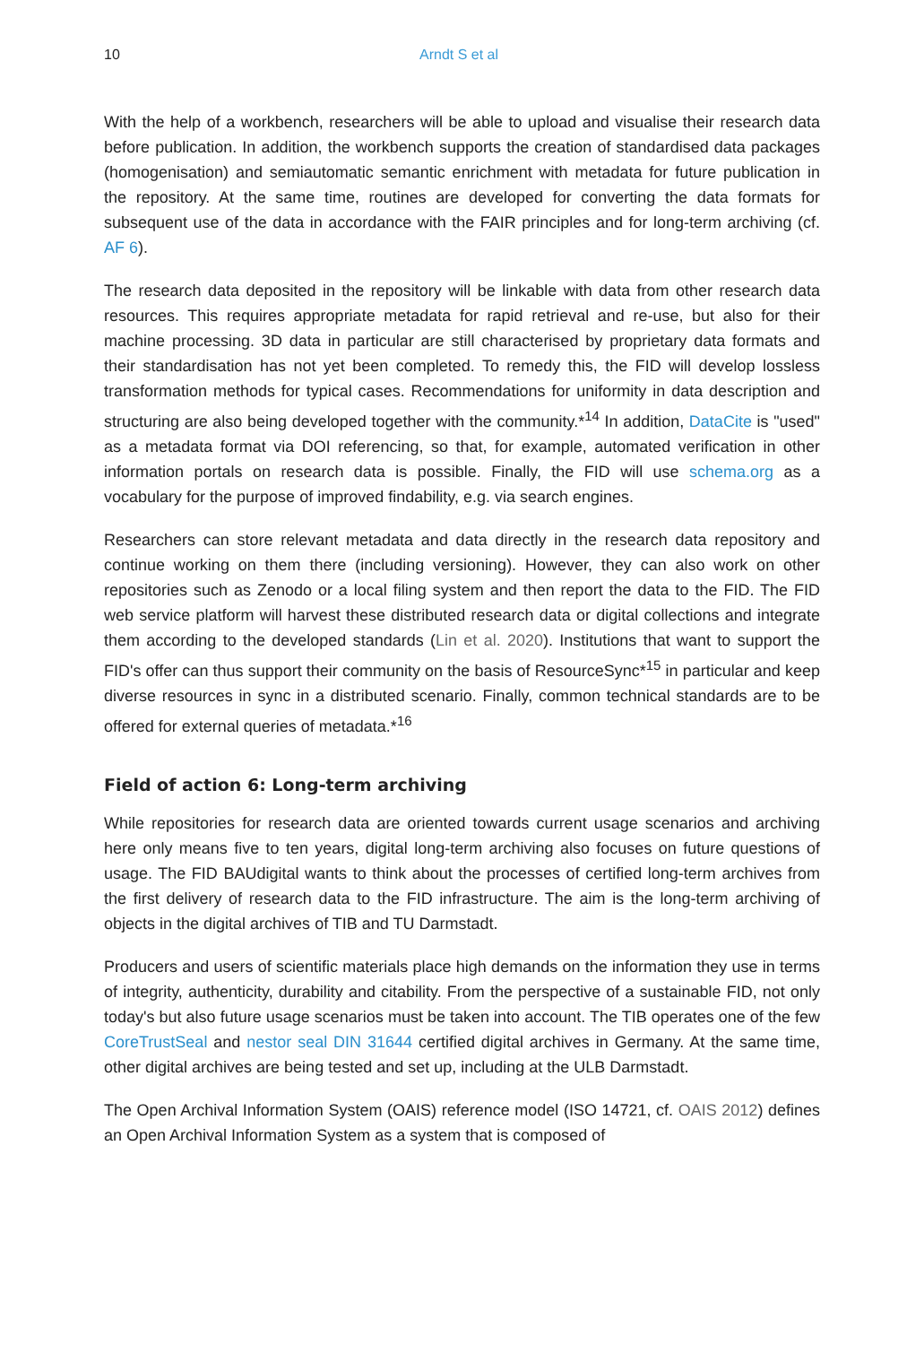10 Arndt S et al
With the help of a workbench, researchers will be able to upload and visualise their research data before publication. In addition, the workbench supports the creation of standardised data packages (homogenisation) and semiautomatic semantic enrichment with metadata for future publication in the repository. At the same time, routines are developed for converting the data formats for subsequent use of the data in accordance with the FAIR principles and for long-term archiving (cf. AF 6).
The research data deposited in the repository will be linkable with data from other research data resources. This requires appropriate metadata for rapid retrieval and re-use, but also for their machine processing. 3D data in particular are still characterised by proprietary data formats and their standardisation has not yet been completed. To remedy this, the FID will develop lossless transformation methods for typical cases. Recommendations for uniformity in data description and structuring are also being developed together with the community.*<sup>14</sup> In addition, DataCite is "used" as a metadata format via DOI referencing, so that, for example, automated verification in other information portals on research data is possible. Finally, the FID will use schema.org as a vocabulary for the purpose of improved findability, e.g. via search engines.
Researchers can store relevant metadata and data directly in the research data repository and continue working on them there (including versioning). However, they can also work on other repositories such as Zenodo or a local filing system and then report the data to the FID. The FID web service platform will harvest these distributed research data or digital collections and integrate them according to the developed standards (Lin et al. 2020). Institutions that want to support the FID's offer can thus support their community on the basis of ResourceSync*<sup>15</sup> in particular and keep diverse resources in sync in a distributed scenario. Finally, common technical standards are to be offered for external queries of metadata.*<sup>16</sup>
Field of action 6: Long-term archiving
While repositories for research data are oriented towards current usage scenarios and archiving here only means five to ten years, digital long-term archiving also focuses on future questions of usage. The FID BAUdigital wants to think about the processes of certified long-term archives from the first delivery of research data to the FID infrastructure. The aim is the long-term archiving of objects in the digital archives of TIB and TU Darmstadt.
Producers and users of scientific materials place high demands on the information they use in terms of integrity, authenticity, durability and citability. From the perspective of a sustainable FID, not only today's but also future usage scenarios must be taken into account. The TIB operates one of the few CoreTrustSeal and nestor seal DIN 31644 certified digital archives in Germany. At the same time, other digital archives are being tested and set up, including at the ULB Darmstadt.
The Open Archival Information System (OAIS) reference model (ISO 14721, cf. OAIS 2012) defines an Open Archival Information System as a system that is composed of